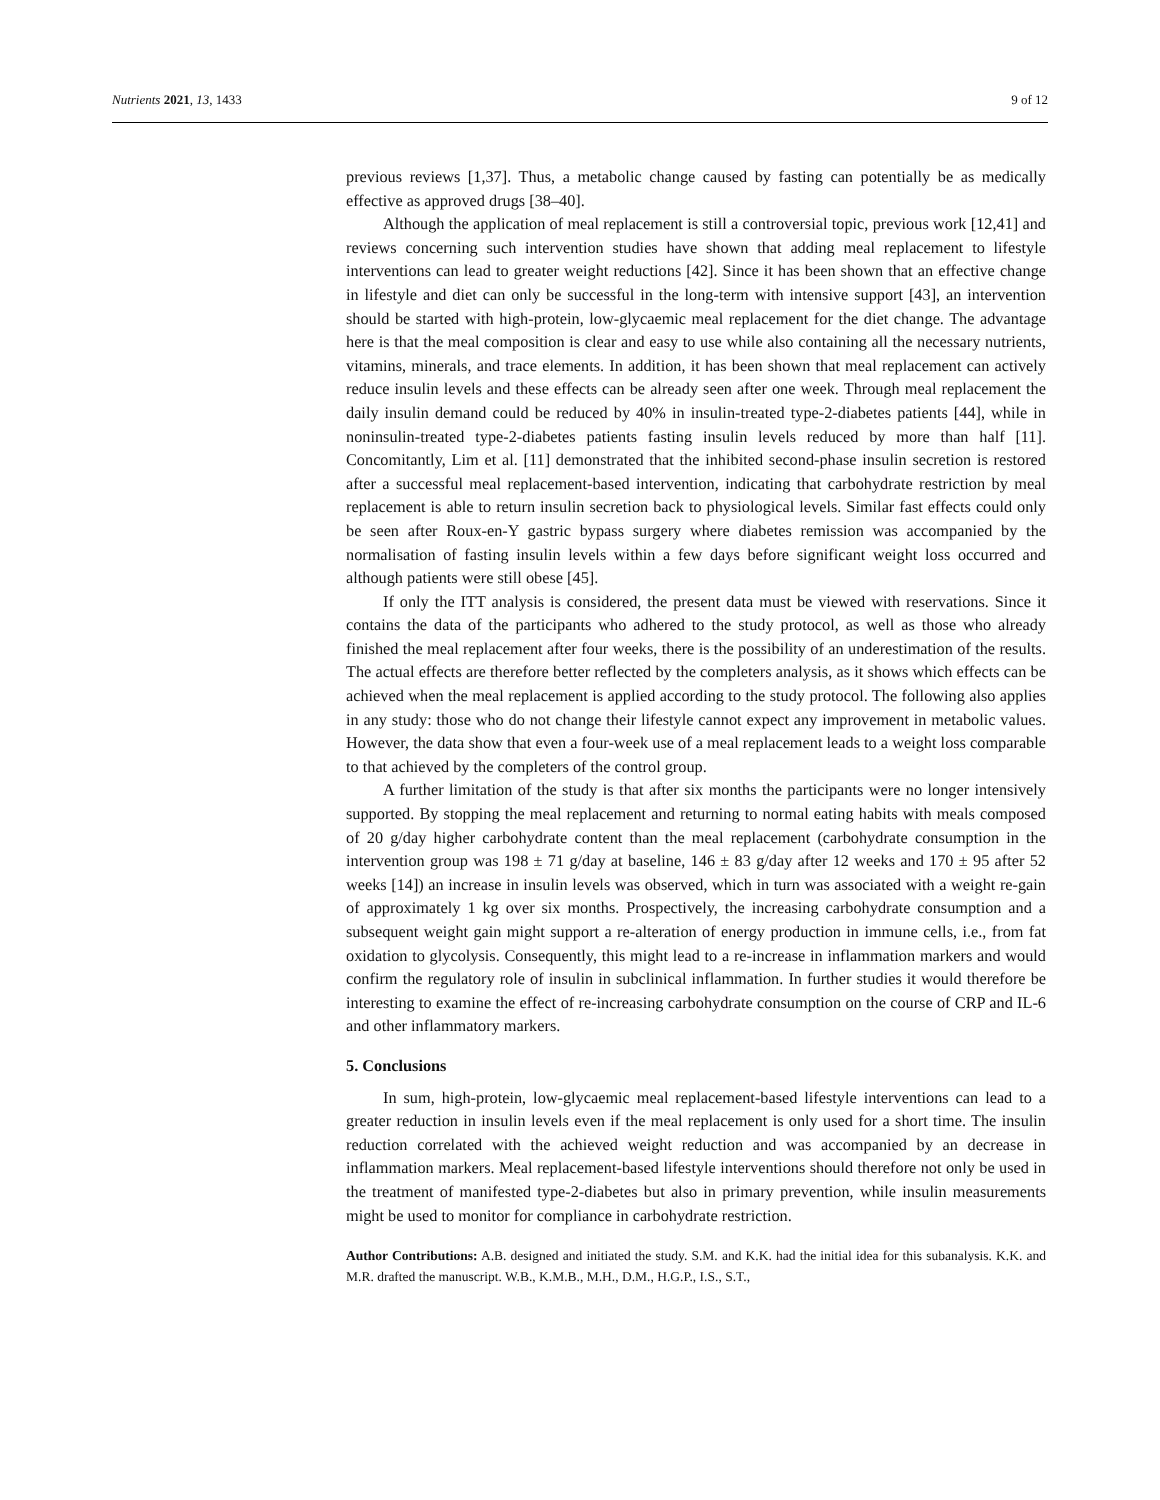Nutrients 2021, 13, 1433 9 of 12
previous reviews [1,37]. Thus, a metabolic change caused by fasting can potentially be as medically effective as approved drugs [38–40].
Although the application of meal replacement is still a controversial topic, previous work [12,41] and reviews concerning such intervention studies have shown that adding meal replacement to lifestyle interventions can lead to greater weight reductions [42]. Since it has been shown that an effective change in lifestyle and diet can only be successful in the long-term with intensive support [43], an intervention should be started with high-protein, low-glycaemic meal replacement for the diet change. The advantage here is that the meal composition is clear and easy to use while also containing all the necessary nutrients, vitamins, minerals, and trace elements. In addition, it has been shown that meal replacement can actively reduce insulin levels and these effects can be already seen after one week. Through meal replacement the daily insulin demand could be reduced by 40% in insulin-treated type-2-diabetes patients [44], while in noninsulin-treated type-2-diabetes patients fasting insulin levels reduced by more than half [11]. Concomitantly, Lim et al. [11] demonstrated that the inhibited second-phase insulin secretion is restored after a successful meal replacement-based intervention, indicating that carbohydrate restriction by meal replacement is able to return insulin secretion back to physiological levels. Similar fast effects could only be seen after Roux-en-Y gastric bypass surgery where diabetes remission was accompanied by the normalisation of fasting insulin levels within a few days before significant weight loss occurred and although patients were still obese [45].
If only the ITT analysis is considered, the present data must be viewed with reservations. Since it contains the data of the participants who adhered to the study protocol, as well as those who already finished the meal replacement after four weeks, there is the possibility of an underestimation of the results. The actual effects are therefore better reflected by the completers analysis, as it shows which effects can be achieved when the meal replacement is applied according to the study protocol. The following also applies in any study: those who do not change their lifestyle cannot expect any improvement in metabolic values. However, the data show that even a four-week use of a meal replacement leads to a weight loss comparable to that achieved by the completers of the control group.
A further limitation of the study is that after six months the participants were no longer intensively supported. By stopping the meal replacement and returning to normal eating habits with meals composed of 20 g/day higher carbohydrate content than the meal replacement (carbohydrate consumption in the intervention group was 198 ± 71 g/day at baseline, 146 ± 83 g/day after 12 weeks and 170 ± 95 after 52 weeks [14]) an increase in insulin levels was observed, which in turn was associated with a weight re-gain of approximately 1 kg over six months. Prospectively, the increasing carbohydrate consumption and a subsequent weight gain might support a re-alteration of energy production in immune cells, i.e., from fat oxidation to glycolysis. Consequently, this might lead to a re-increase in inflammation markers and would confirm the regulatory role of insulin in subclinical inflammation. In further studies it would therefore be interesting to examine the effect of re-increasing carbohydrate consumption on the course of CRP and IL-6 and other inflammatory markers.
5. Conclusions
In sum, high-protein, low-glycaemic meal replacement-based lifestyle interventions can lead to a greater reduction in insulin levels even if the meal replacement is only used for a short time. The insulin reduction correlated with the achieved weight reduction and was accompanied by an decrease in inflammation markers. Meal replacement-based lifestyle interventions should therefore not only be used in the treatment of manifested type-2-diabetes but also in primary prevention, while insulin measurements might be used to monitor for compliance in carbohydrate restriction.
Author Contributions: A.B. designed and initiated the study. S.M. and K.K. had the initial idea for this subanalysis. K.K. and M.R. drafted the manuscript. W.B., K.M.B., M.H., D.M., H.G.P., I.S., S.T.,